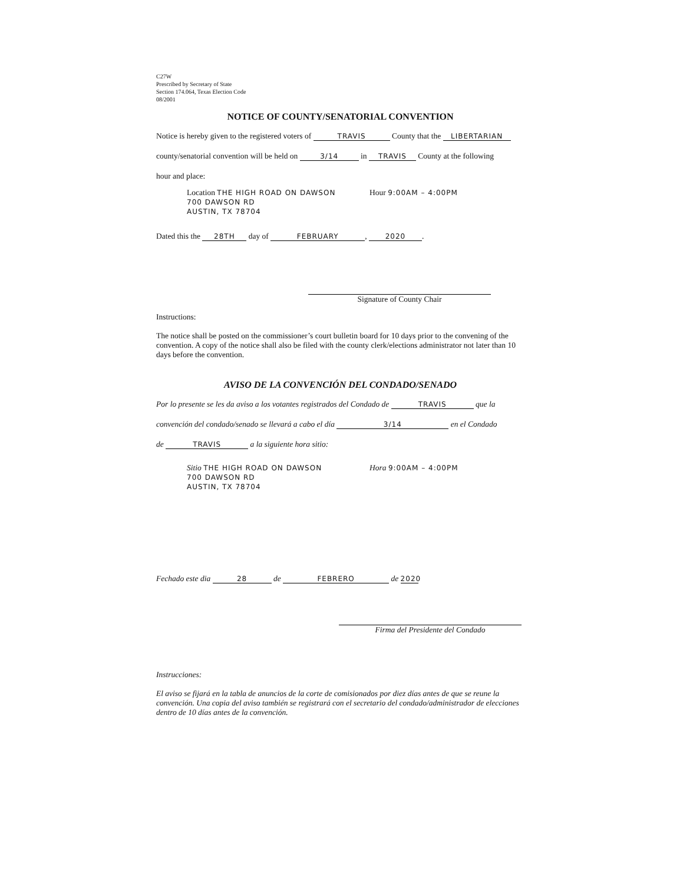C27W
Prescribed by Secretary of State
Section 174.064, Texas Election Code
08/2001
NOTICE OF COUNTY/SENATORIAL CONVENTION
Notice is hereby given to the registered voters of TRAVIS County that the LIBERTARIAN
county/senatorial convention will be held on 3/14 in TRAVIS County at the following
hour and place:
Location THE HIGH ROAD ON DAWSON
700 DAWSON RD
AUSTIN, TX 78704
Hour 9:00AM – 4:00PM
Dated this the 28TH day of FEBRUARY, 2020.
Signature of County Chair
Instructions:
The notice shall be posted on the commissioner’s court bulletin board for 10 days prior to the convening of the convention. A copy of the notice shall also be filed with the county clerk/elections administrator not later than 10 days before the convention.
AVISO DE LA CONVENCIÓN DEL CONDADO/SENADO
Por lo presente se les da aviso a los votantes registrados del Condado de TRAVIS que la
convención del condado/senado se llevará a cabo el día 3/14 en el Condado
de TRAVIS a la siguiente hora sitio:
Sitio THE HIGH ROAD ON DAWSON
700 DAWSON RD
AUSTIN, TX 78704
Hora 9:00AM – 4:00PM
Fechado este dia 28 de FEBRERO de 2020
Firma del Presidente del Condado
Instrucciones:
El aviso se fijará en la tabla de anuncios de la corte de comisionados por diez días antes de que se reune la convención. Una copia del aviso también se registrará con el secretario del condado/administrador de elecciones dentro de 10 días antes de la convención.